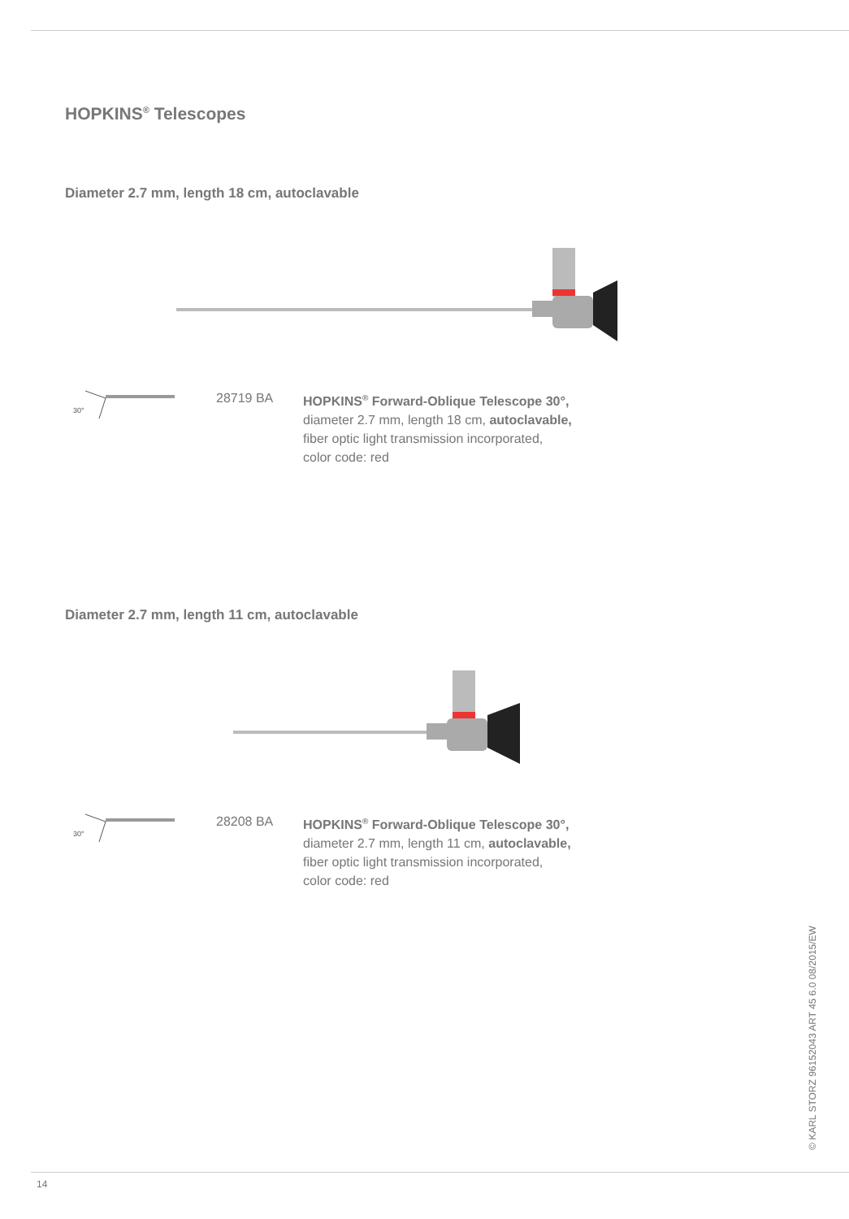HOPKINS<sup>®</sup> Telescopes
Diameter 2.7 mm, length 18 cm, autoclavable
30°
28719 BA HOPKINS<sup>®</sup> Forward-Oblique Telescope 30°,
diameter 2.7 mm, length 18 cm, autoclavable,
fiber optic light transmission incorporated,
color code: red
Diameter 2.7 mm, length 11 cm, autoclavable
30°
28208 BA HOPKINS<sup>®</sup> Forward-Oblique Telescope 30°,
diameter 2.7 mm, length 11 cm, autoclavable,
fiber optic light transmission incorporated,
color code: red
© KARL STORZ 96152043 ART 45 6.0 08/2015/EW
14